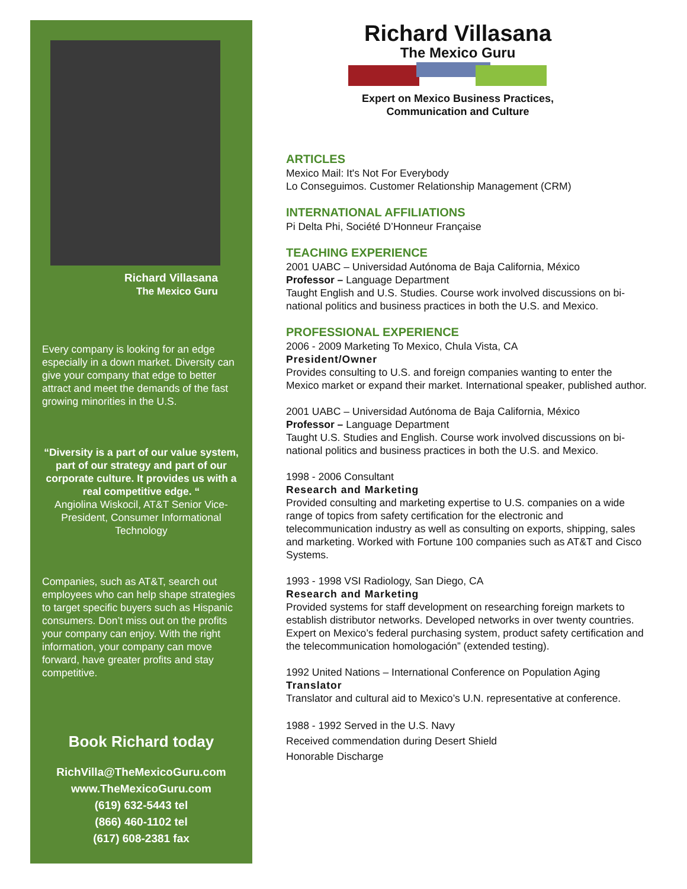Richard Villasana
The Mexico Guru
Every company is looking for an edge especially in a down market. Diversity can give your company that edge to better attract and meet the demands of the fast growing minorities in the U.S.
“Diversity is a part of our value system, part of our strategy and part of our corporate culture. It provides us with a real competitive edge. “
Angiolina Wiskocil, AT&T Senior Vice-President, Consumer Informational Technology
Companies, such as AT&T, search out employees who can help shape strategies to target specific buyers such as Hispanic consumers. Don’t miss out on the profits your company can enjoy. With the right information, your company can move forward, have greater profits and stay competitive.
Book Richard today
RichVilla@TheMexicoGuru.com
www.TheMexicoGuru.com
(619) 632-5443 tel
(866) 460-1102 tel
(617) 608-2381 fax
Richard Villasana
The Mexico Guru
Expert on Mexico Business Practices,
Communication and Culture
ARTICLES
Mexico Mail: It's Not For Everybody
Lo Conseguimos. Customer Relationship Management (CRM)
INTERNATIONAL AFFILIATIONS
Pi Delta Phi, Société D’Honneur Française
TEACHING EXPERIENCE
2001 UABC – Universidad Autónoma de Baja California, México
Professor – Language Department
Taught English and U.S. Studies. Course work involved discussions on bi-national politics and business practices in both the U.S. and Mexico.
PROFESSIONAL EXPERIENCE
2006 - 2009 Marketing To Mexico, Chula Vista, CA
President/Owner
Provides consulting to U.S. and foreign companies wanting to enter the Mexico market or expand their market. International speaker, published author.
2001 UABC – Universidad Autónoma de Baja California, México
Professor – Language Department
Taught U.S. Studies and English. Course work involved discussions on bi-national politics and business practices in both the U.S. and Mexico.
1998 - 2006 Consultant
Research and Marketing
Provided consulting and marketing expertise to U.S. companies on a wide range of topics from safety certification for the electronic and telecommunication industry as well as consulting on exports, shipping, sales and marketing. Worked with Fortune 100 companies such as AT&T and Cisco Systems.
1993 - 1998 VSI Radiology, San Diego, CA
Research and Marketing
Provided systems for staff development on researching foreign markets to establish distributor networks. Developed networks in over twenty countries. Expert on Mexico’s federal purchasing system, product safety certification and the telecommunication homologación” (extended testing).
1992 United Nations – International Conference on Population Aging
Translator
Translator and cultural aid to Mexico’s U.N. representative at conference.
1988 - 1992 Served in the U.S. Navy
Received commendation during Desert Shield
Honorable Discharge